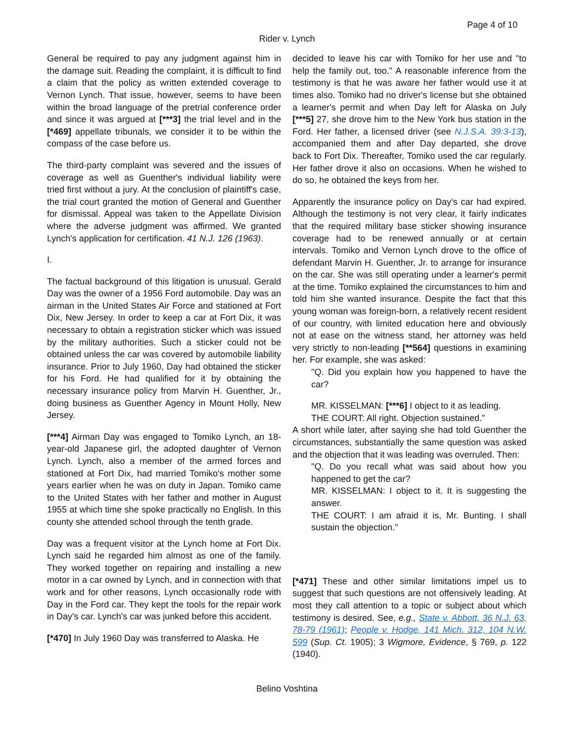Page 4 of 10
Rider v. Lynch
General be required to pay any judgment against him in the damage suit. Reading the complaint, it is difficult to find a claim that the policy as written extended coverage to Vernon Lynch. That issue, however, seems to have been within the broad language of the pretrial conference order and since it was argued at [***3] the trial level and in the [*469] appellate tribunals, we consider it to be within the compass of the case before us.
The third-party complaint was severed and the issues of coverage as well as Guenther's individual liability were tried first without a jury. At the conclusion of plaintiff's case, the trial court granted the motion of General and Guenther for dismissal. Appeal was taken to the Appellate Division where the adverse judgment was affirmed. We granted Lynch's application for certification. 41 N.J. 126 (1963).
I.
The factual background of this litigation is unusual. Gerald Day was the owner of a 1956 Ford automobile. Day was an airman in the United States Air Force and stationed at Fort Dix, New Jersey. In order to keep a car at Fort Dix, it was necessary to obtain a registration sticker which was issued by the military authorities. Such a sticker could not be obtained unless the car was covered by automobile liability insurance. Prior to July 1960, Day had obtained the sticker for his Ford. He had qualified for it by obtaining the necessary insurance policy from Marvin H. Guenther, Jr., doing business as Guenther Agency in Mount Holly, New Jersey.
[***4] Airman Day was engaged to Tomiko Lynch, an 18-year-old Japanese girl, the adopted daughter of Vernon Lynch. Lynch, also a member of the armed forces and stationed at Fort Dix, had married Tomiko's mother some years earlier when he was on duty in Japan. Tomiko came to the United States with her father and mother in August 1955 at which time she spoke practically no English. In this county she attended school through the tenth grade.
Day was a frequent visitor at the Lynch home at Fort Dix. Lynch said he regarded him almost as one of the family. They worked together on repairing and installing a new motor in a car owned by Lynch, and in connection with that work and for other reasons, Lynch occasionally rode with Day in the Ford car. They kept the tools for the repair work in Day's car. Lynch's car was junked before this accident.
[*470] In July 1960 Day was transferred to Alaska. He
decided to leave his car with Tomiko for her use and "to help the family out, too." A reasonable inference from the testimony is that he was aware her father would use it at times also. Tomiko had no driver's license but she obtained a learner's permit and when Day left for Alaska on July [***5] 27, she drove him to the New York bus station in the Ford. Her father, a licensed driver (see N.J.S.A. 39:3-13), accompanied them and after Day departed, she drove back to Fort Dix. Thereafter, Tomiko used the car regularly. Her father drove it also on occasions. When he wished to do so, he obtained the keys from her.
Apparently the insurance policy on Day's car had expired. Although the testimony is not very clear, it fairly indicates that the required military base sticker showing insurance coverage had to be renewed annually or at certain intervals. Tomiko and Vernon Lynch drove to the office of defendant Marvin H. Guenther, Jr. to arrange for insurance on the car. She was still operating under a learner's permit at the time. Tomiko explained the circumstances to him and told him she wanted insurance. Despite the fact that this young woman was foreign-born, a relatively recent resident of our country, with limited education here and obviously not at ease on the witness stand, her attorney was held very strictly to non-leading [**564] questions in examining her. For example, she was asked:
"Q. Did you explain how you happened to have the car?
MR. KISSELMAN: [***6] I object to it as leading.
THE COURT: All right. Objection sustained."
A short while later, after saying she had told Guenther the circumstances, substantially the same question was asked and the objection that it was leading was overruled. Then:
"Q. Do you recall what was said about how you happened to get the car?
MR. KISSELMAN: I object to it. It is suggesting the answer.
THE COURT: I am afraid it is, Mr. Bunting. I shall sustain the objection."
[*471] These and other similar limitations impel us to suggest that such questions are not offensively leading. At most they call attention to a topic or subject about which testimony is desired. See, e.g., State v. Abbott, 36 N.J. 63, 78-79 (1961); People v. Hodge, 141 Mich. 312, 104 N.W. 599 (Sup. Ct. 1905); 3 Wigmore, Evidence, § 769, p. 122 (1940).
Belino Voshtina